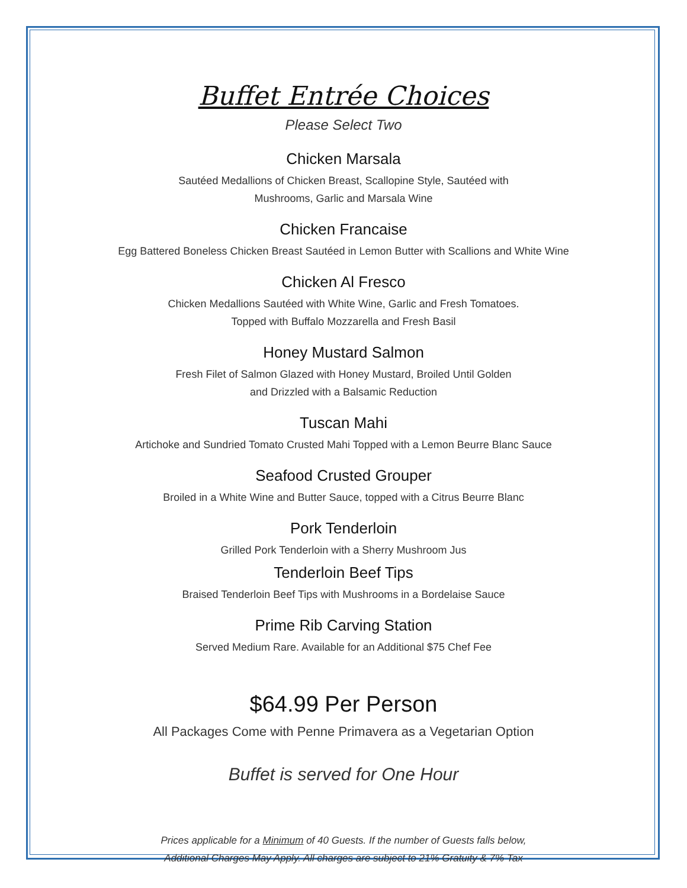Buffet Entrée Choices
Please Select Two
Chicken Marsala
Sautéed Medallions of Chicken Breast, Scallopine Style, Sautéed with
Mushrooms, Garlic and Marsala Wine
Chicken Francaise
Egg Battered Boneless Chicken Breast Sautéed in Lemon Butter with Scallions and White Wine
Chicken Al Fresco
Chicken Medallions Sautéed with White Wine, Garlic and Fresh Tomatoes.
Topped with Buffalo Mozzarella and Fresh Basil
Honey Mustard Salmon
Fresh Filet of Salmon Glazed with Honey Mustard, Broiled Until Golden
and Drizzled with a Balsamic Reduction
Tuscan Mahi
Artichoke and Sundried Tomato Crusted Mahi Topped with a Lemon Beurre Blanc Sauce
Seafood Crusted Grouper
Broiled in a White Wine and Butter Sauce, topped with a Citrus Beurre Blanc
Pork Tenderloin
Grilled Pork Tenderloin with a Sherry Mushroom Jus
Tenderloin Beef Tips
Braised Tenderloin Beef Tips with Mushrooms in a Bordelaise Sauce
Prime Rib Carving Station
Served Medium Rare. Available for an Additional $75 Chef Fee
$64.99 Per Person
All Packages Come with Penne Primavera as a Vegetarian Option
Buffet is served for One Hour
Prices applicable for a Minimum of 40 Guests. If the number of Guests falls below,
Additional Charges May Apply. All charges are subject to 21% Gratuity & 7% Tax